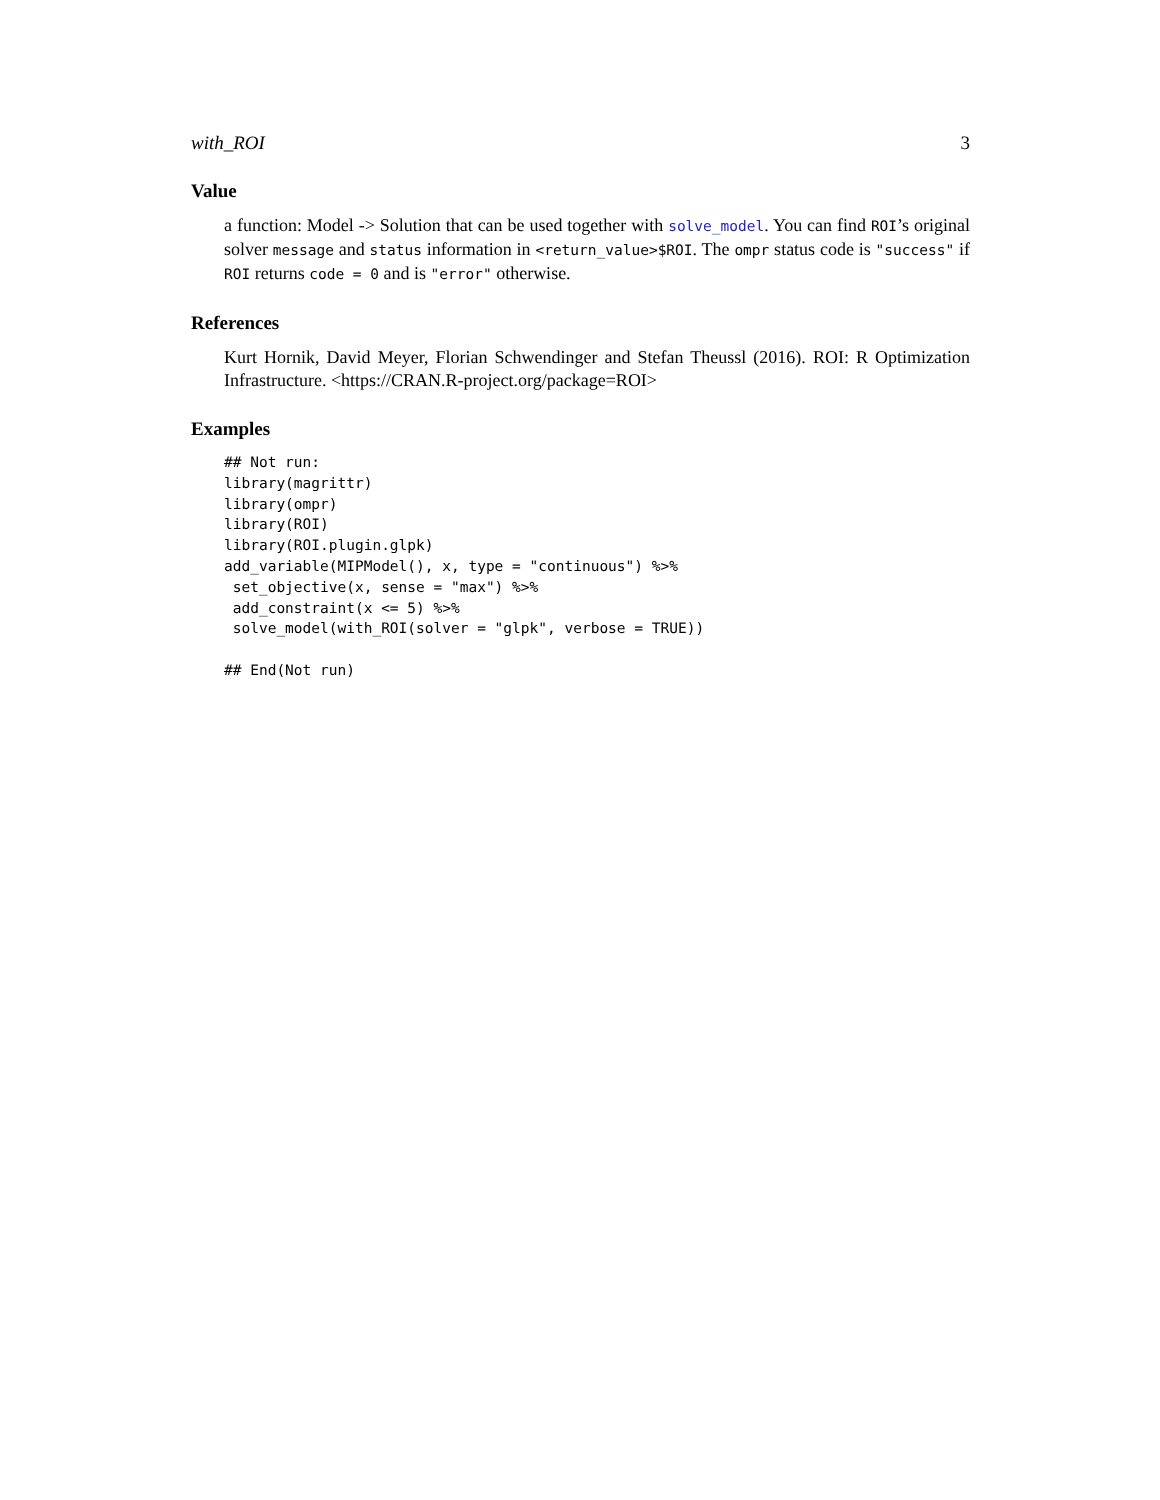with_ROI 3
Value
a function: Model -> Solution that can be used together with solve_model. You can find ROI’s original solver message and status information in <return_value>$ROI. The ompr status code is "success" if ROI returns code = 0 and is "error" otherwise.
References
Kurt Hornik, David Meyer, Florian Schwendinger and Stefan Theussl (2016). ROI: R Optimization Infrastructure. <https://CRAN.R-project.org/package=ROI>
Examples
## Not run:
library(magrittr)
library(ompr)
library(ROI)
library(ROI.plugin.glpk)
add_variable(MIPModel(), x, type = "continuous") %>%
 set_objective(x, sense = "max") %>%
 add_constraint(x <= 5) %>%
 solve_model(with_ROI(solver = "glpk", verbose = TRUE))

## End(Not run)